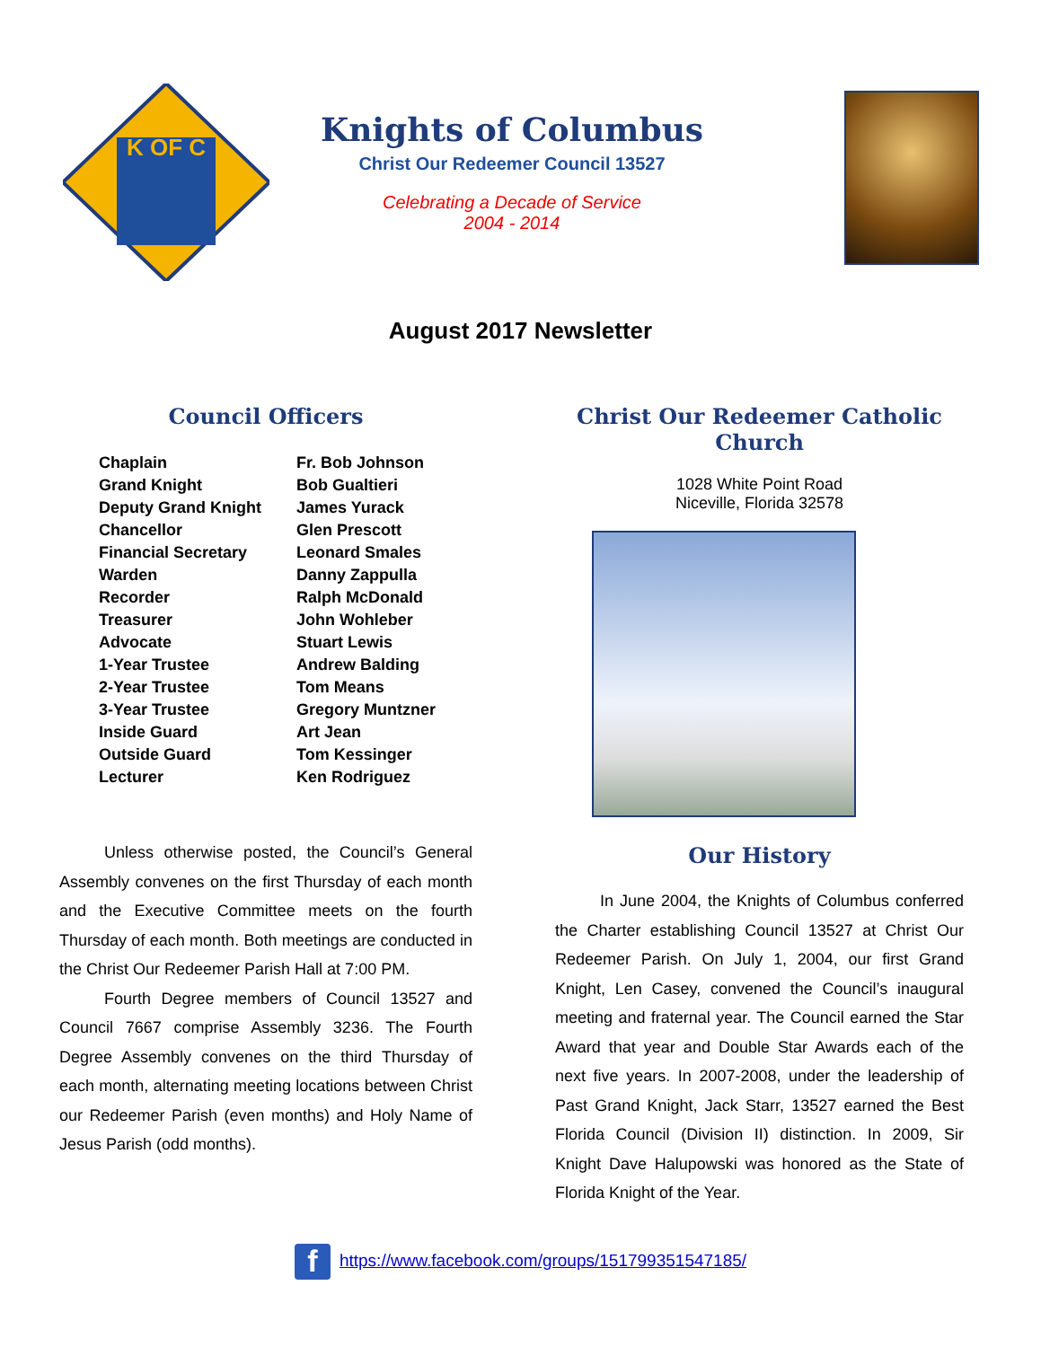K OF C
Knights of Columbus
Christ Our Redeemer Council 13527
Celebrating a Decade of Service
2004 - 2014
August 2017 Newsletter
Council Officers
| Chaplain | Fr. Bob Johnson |
| Grand Knight | Bob Gualtieri |
| Deputy Grand Knight | James Yurack |
| Chancellor | Glen Prescott |
| Financial Secretary | Leonard Smales |
| Warden | Danny Zappulla |
| Recorder | Ralph McDonald |
| Treasurer | John Wohleber |
| Advocate | Stuart Lewis |
| 1-Year Trustee | Andrew Balding |
| 2-Year Trustee | Tom Means |
| 3-Year Trustee | Gregory Muntzner |
| Inside Guard | Art Jean |
| Outside Guard | Tom Kessinger |
| Lecturer | Ken Rodriguez |
Unless otherwise posted, the Council’s General Assembly convenes on the first Thursday of each month and the Executive Committee meets on the fourth Thursday of each month. Both meetings are conducted in the Christ Our Redeemer Parish Hall at 7:00 PM.
Fourth Degree members of Council 13527 and Council 7667 comprise Assembly 3236. The Fourth Degree Assembly convenes on the third Thursday of each month, alternating meeting locations between Christ our Redeemer Parish (even months) and Holy Name of Jesus Parish (odd months).
Christ Our Redeemer Catholic Church
1028 White Point Road
Niceville, Florida 32578
Our History
In June 2004, the Knights of Columbus conferred the Charter establishing Council 13527 at Christ Our Redeemer Parish. On July 1, 2004, our first Grand Knight, Len Casey, convened the Council’s inaugural meeting and fraternal year. The Council earned the Star Award that year and Double Star Awards each of the next five years. In 2007-2008, under the leadership of Past Grand Knight, Jack Starr, 13527 earned the Best Florida Council (Division II) distinction. In 2009, Sir Knight Dave Halupowski was honored as the State of Florida Knight of the Year.
fhttps://www.facebook.com/groups/151799351547185/